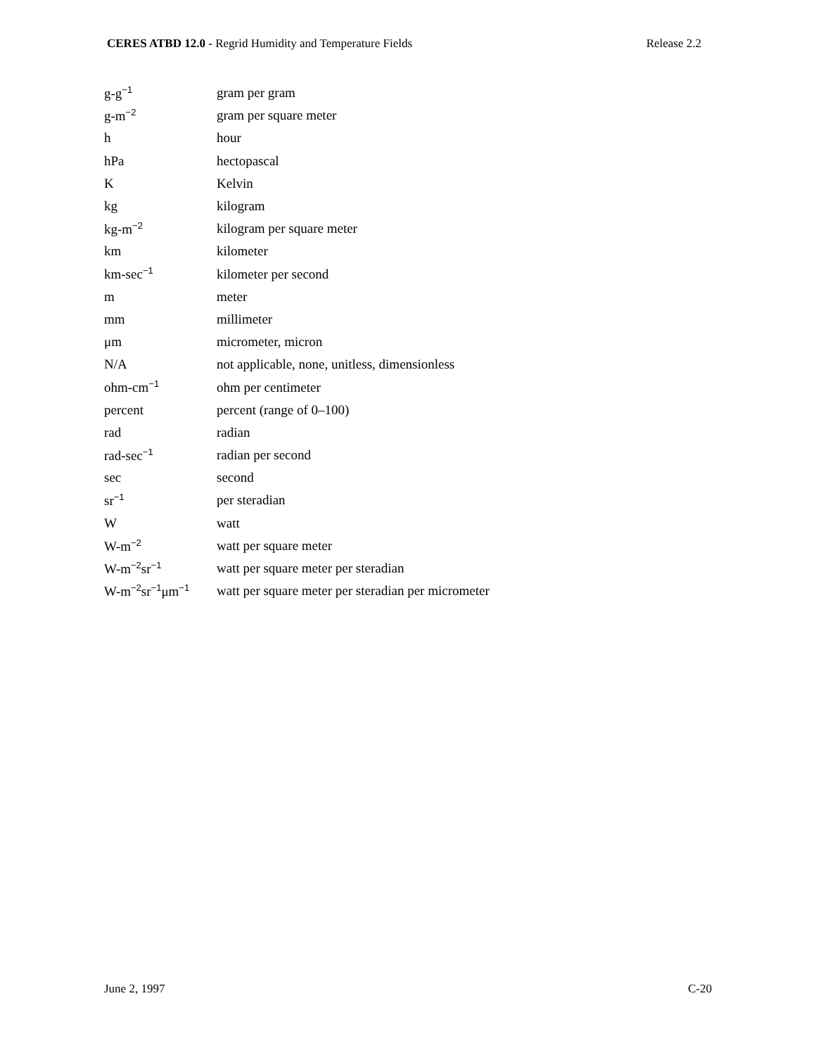CERES ATBD 12.0 - Regrid Humidity and Temperature Fields Release 2.2
| g-g<sup>−1</sup> | gram per gram |
| g-m<sup>−2</sup> | gram per square meter |
| h | hour |
| hPa | hectopascal |
| K | Kelvin |
| kg | kilogram |
| kg-m<sup>−2</sup> | kilogram per square meter |
| km | kilometer |
| km-sec<sup>−1</sup> | kilometer per second |
| m | meter |
| mm | millimeter |
| μm | micrometer, micron |
| N/A | not applicable, none, unitless, dimensionless |
| ohm-cm<sup>−1</sup> | ohm per centimeter |
| percent | percent (range of 0–100) |
| rad | radian |
| rad-sec<sup>−1</sup> | radian per second |
| sec | second |
| sr<sup>−1</sup> | per steradian |
| W | watt |
| W-m<sup>−2</sup> | watt per square meter |
| W-m<sup>−2</sup>sr<sup>−1</sup> | watt per square meter per steradian |
| W-m<sup>−2</sup>sr<sup>−1</sup>μm<sup>−1</sup> | watt per square meter per steradian per micrometer |
June 2, 1997 C-20